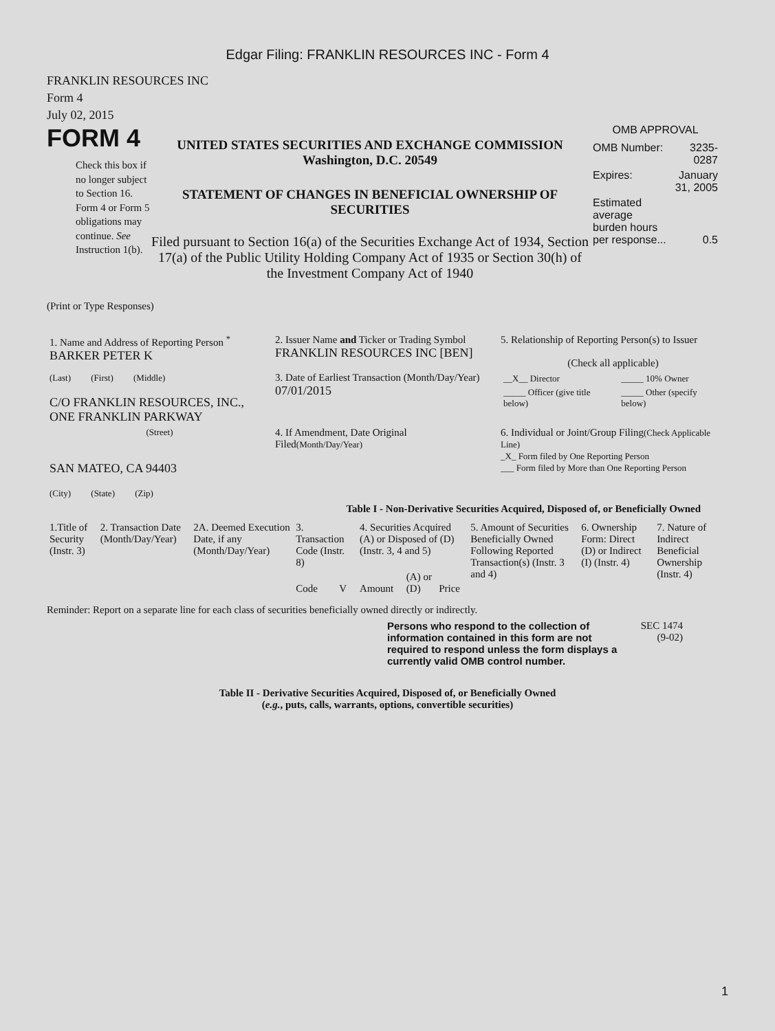Edgar Filing: FRANKLIN RESOURCES INC - Form 4
FRANKLIN RESOURCES INC
Form 4
July 02, 2015
FORM 4
Check this box if no longer subject to Section 16. Form 4 or Form 5 obligations may continue. See Instruction 1(b).
UNITED STATES SECURITIES AND EXCHANGE COMMISSION
Washington, D.C. 20549
STATEMENT OF CHANGES IN BENEFICIAL OWNERSHIP OF SECURITIES
Filed pursuant to Section 16(a) of the Securities Exchange Act of 1934, Section 17(a) of the Public Utility Holding Company Act of 1935 or Section 30(h) of the Investment Company Act of 1940
OMB APPROVAL
| OMB Number: | 3235-0287 |
| Expires: | January 31, 2005 |
| Estimated average burden hours per response... | 0.5 |
(Print or Type Responses)
| 1. Name and Address of Reporting Person <sup>*</sup> BARKER PETER K | 2. Issuer Name and Ticker or Trading Symbol FRANKLIN RESOURCES INC [BEN] | 5. Relationship of Reporting Person(s) to Issuer (Check all applicable) |
| (Last) (First) (Middle) C/O FRANKLIN RESOURCES, INC., ONE FRANKLIN PARKWAY | 3. Date of Earliest Transaction (Month/Day/Year) 07/01/2015 | / __X__ Director / _____ 10% Owner / / _____ Officer (give title below) / _____ Other (specify below) / |
| (Street) SAN MATEO, CA 94403 (City) (State) (Zip) | 4. If Amendment, Date Original Filed (Month/Day/Year) | 6. Individual or Joint/Group Filing (Check Applicable Line) _X_ Form filed by One Reporting Person ___ Form filed by More than One Reporting Person |
Table I - Non-Derivative Securities Acquired, Disposed of, or Beneficially Owned
| 1.Title of Security (Instr. 3) | 2. Transaction Date (Month/Day/Year) | 2A. Deemed Execution Date, if any (Month/Day/Year) | 3. Transaction Code (Instr. 8) | | 4. Securities Acquired (A) or Disposed of (D) (Instr. 3, 4 and 5) | | | 5. Amount of Securities Beneficially Owned Following Reported Transaction(s) (Instr. 3 and 4) | 6. Ownership Form: Direct (D) or Indirect (I) (Instr. 4) | 7. Nature of Indirect Beneficial Ownership (Instr. 4) |
| --- | --- | --- | --- | --- | --- | --- | --- | --- | --- | --- |
| | | | Code | V | Amount | (A) or (D) | Price | | | |
Reminder: Report on a separate line for each class of securities beneficially owned directly or indirectly.
Persons who respond to the collection of information contained in this form are not required to respond unless the form displays a currently valid OMB control number.
SEC 1474
(9-02)
Table II - Derivative Securities Acquired, Disposed of, or Beneficially Owned
(e.g., puts, calls, warrants, options, convertible securities)
1